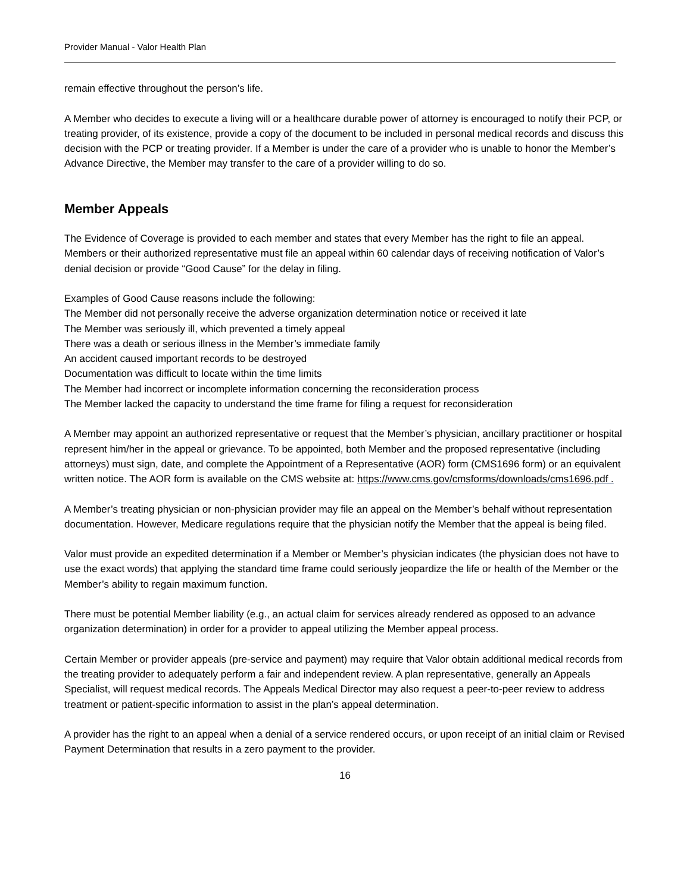Provider Manual - Valor Health Plan
remain effective throughout the person’s life.
A Member who decides to execute a living will or a healthcare durable power of attorney is encouraged to notify their PCP, or treating provider, of its existence, provide a copy of the document to be included in personal medical records and discuss this decision with the PCP or treating provider. If a Member is under the care of a provider who is unable to honor the Member’s Advance Directive, the Member may transfer to the care of a provider willing to do so.
Member Appeals
The Evidence of Coverage is provided to each member and states that every Member has the right to file an appeal. Members or their authorized representative must file an appeal within 60 calendar days of receiving notification of Valor’s denial decision or provide “Good Cause” for the delay in filing.
Examples of Good Cause reasons include the following:
The Member did not personally receive the adverse organization determination notice or received it late
The Member was seriously ill, which prevented a timely appeal
There was a death or serious illness in the Member’s immediate family
An accident caused important records to be destroyed
Documentation was difficult to locate within the time limits
The Member had incorrect or incomplete information concerning the reconsideration process
The Member lacked the capacity to understand the time frame for filing a request for reconsideration
A Member may appoint an authorized representative or request that the Member’s physician, ancillary practitioner or hospital represent him/her in the appeal or grievance. To be appointed, both Member and the proposed representative (including attorneys) must sign, date, and complete the Appointment of a Representative (AOR) form (CMS1696 form) or an equivalent written notice. The AOR form is available on the CMS website at: https://www.cms.gov/cmsforms/downloads/cms1696.pdf .
A Member’s treating physician or non-physician provider may file an appeal on the Member’s behalf without representation documentation. However, Medicare regulations require that the physician notify the Member that the appeal is being filed.
Valor must provide an expedited determination if a Member or Member’s physician indicates (the physician does not have to use the exact words) that applying the standard time frame could seriously jeopardize the life or health of the Member or the Member’s ability to regain maximum function.
There must be potential Member liability (e.g., an actual claim for services already rendered as opposed to an advance organization determination) in order for a provider to appeal utilizing the Member appeal process.
Certain Member or provider appeals (pre-service and payment) may require that Valor obtain additional medical records from the treating provider to adequately perform a fair and independent review. A plan representative, generally an Appeals Specialist, will request medical records. The Appeals Medical Director may also request a peer-to-peer review to address treatment or patient-specific information to assist in the plan’s appeal determination.
A provider has the right to an appeal when a denial of a service rendered occurs, or upon receipt of an initial claim or Revised Payment Determination that results in a zero payment to the provider.
16